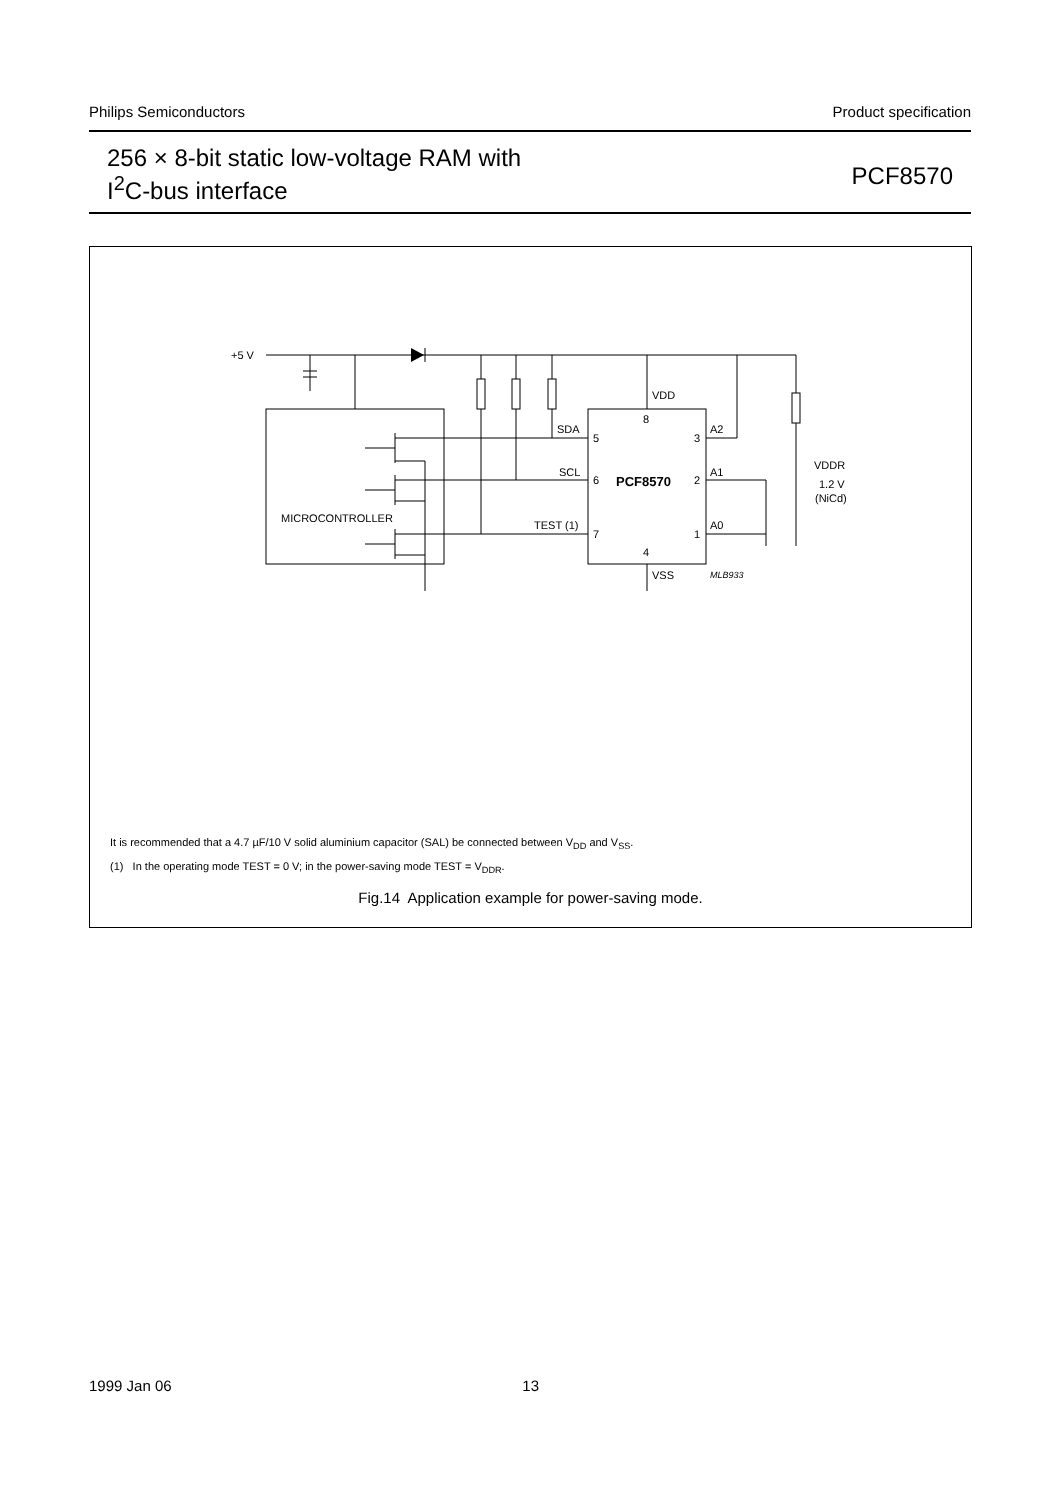Philips Semiconductors Product specification
256 × 8-bit static low-voltage RAM with
I<sup>2</sup>C-bus interface
PCF8570
+5 V
MICROCONTROLLER
SDA
SCL
TEST (1)
5
6
7
3
2
1
8
4
A2
A1
A0
VDD
VSS
VDDR
1.2 V
(NiCd)
PCF8570
MLB933
It is recommended that a 4.7 µF/10 V solid aluminium capacitor (SAL) be connected between V<sub>DD</sub> and V<sub>SS</sub>.
(1) In the operating mode TEST = 0 V; in the power-saving mode TEST = V<sub>DDR</sub>.
Fig.14 Application example for power-saving mode.
1999 Jan 06 13